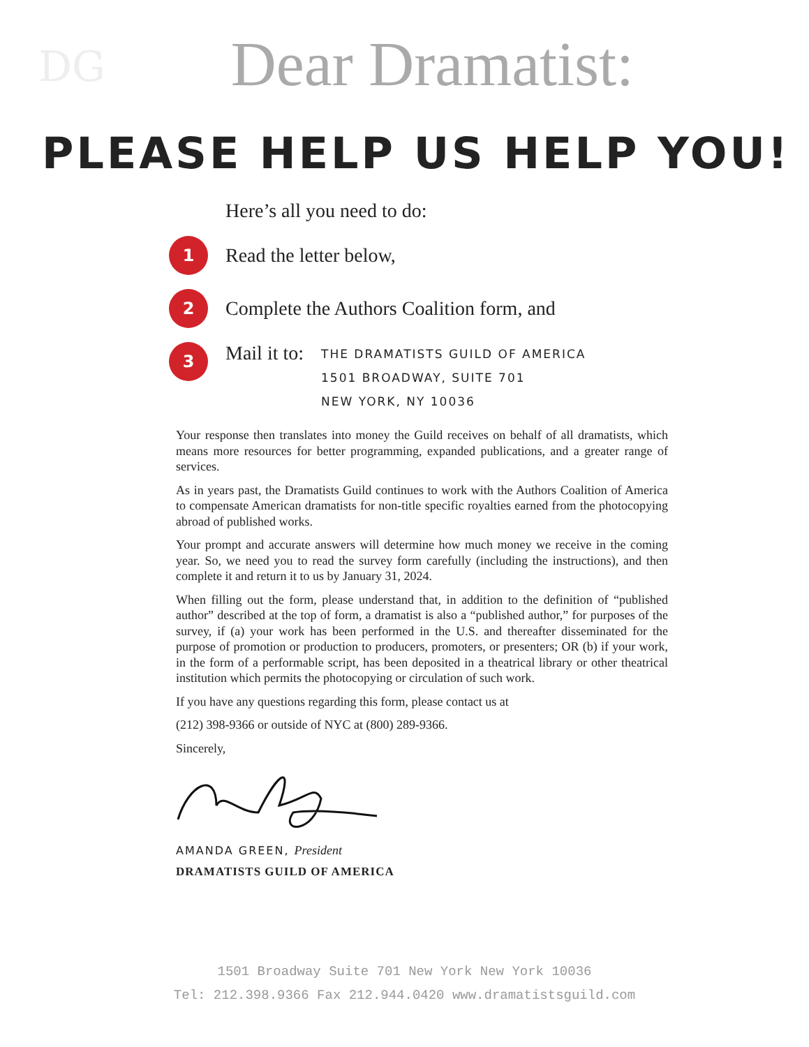DG
Dear Dramatist:
PLEASE HELP US HELP YOU!
Here’s all you need to do:
1
Read the letter below,
2
Complete the Authors Coalition form, and
3
Mail it to:
THE DRAMATISTS GUILD OF AMERICA
1501 BROADWAY, SUITE 701
NEW YORK, NY 10036
Your response then translates into money the Guild receives on behalf of all dramatists, which means more resources for better programming, expanded publications, and a greater range of services.
As in years past, the Dramatists Guild continues to work with the Authors Coalition of America to compensate American dramatists for non-title specific royalties earned from the photocopying abroad of published works.
Your prompt and accurate answers will determine how much money we receive in the coming year. So, we need you to read the survey form carefully (including the instructions), and then complete it and return it to us by January 31, 2024.
When filling out the form, please understand that, in addition to the definition of “published author” described at the top of form, a dramatist is also a “published author,” for purposes of the survey, if (a) your work has been performed in the U.S. and thereafter disseminated for the purpose of promotion or production to producers, promoters, or presenters; OR (b) if your work, in the form of a performable script, has been deposited in a theatrical library or other theatrical institution which permits the photocopying or circulation of such work.
If you have any questions regarding this form, please contact us at
(212) 398-9366 or outside of NYC at (800) 289-9366.
Sincerely,
AMANDA GREEN, President
DRAMATISTS GUILD OF AMERICA
1501 Broadway Suite 701 New York New York 10036
Tel: 212.398.9366 Fax 212.944.0420 www.dramatistsguild.com